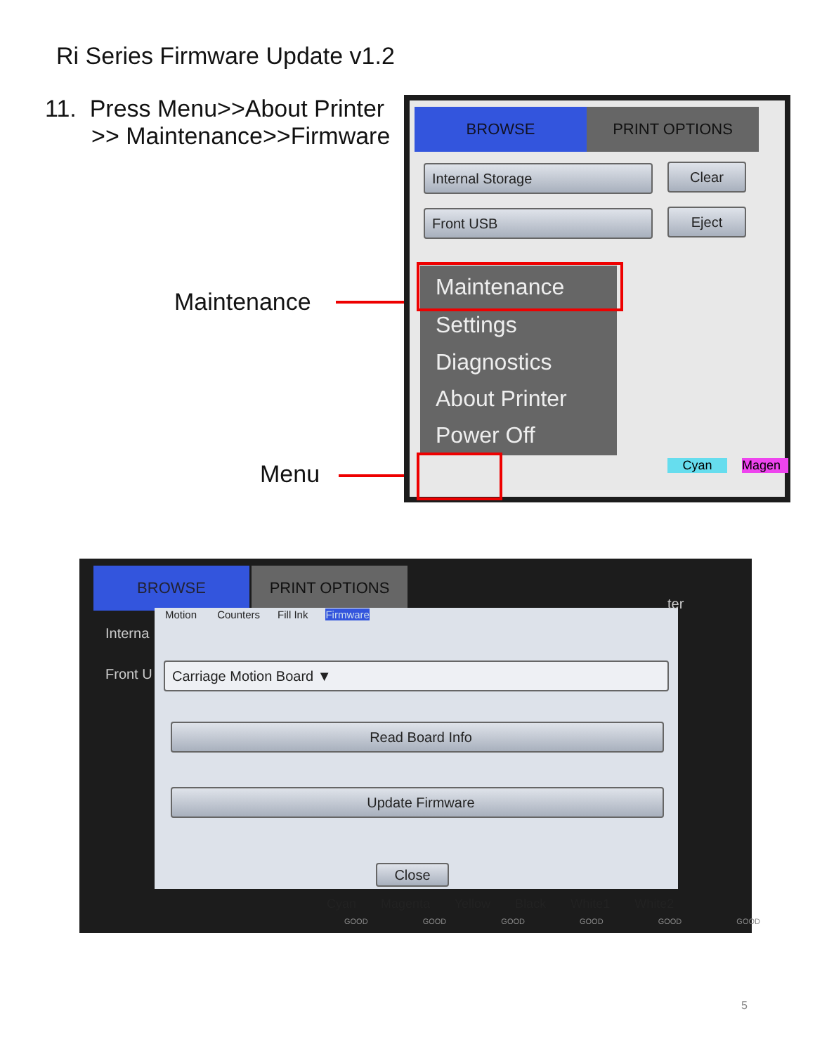Ri Series Firmware Update v1.2
11. Press Menu>>About Printer
>> Maintenance>>Firmware
Maintenance
Menu
BROWSE PRINT OPTIONS
Internal Storage Clear
Front USB Eject
Maintenance
Settings
Diagnostics
About Printer
Power Off
Cyan Magen
BROWSE PRINT OPTIONS
Motion Counters Fill Ink Firmware
Interna
Front U
ter
Carriage Motion Board ▼
Read Board Info
Update Firmware
Close
Cyan Magenta Yellow Black White1 White2
GOOD GOOD GOOD GOOD GOOD GOOD
5